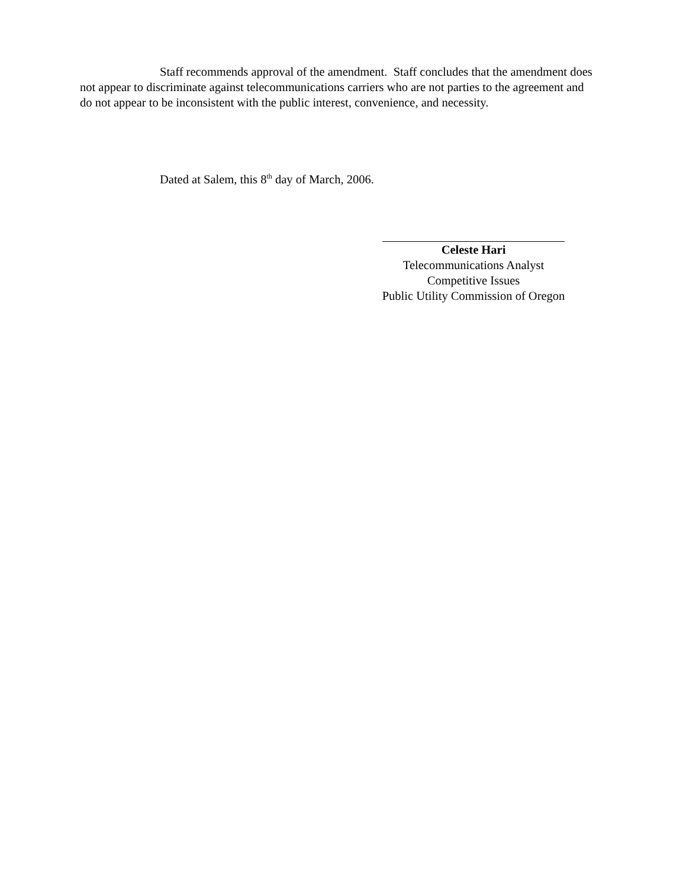Staff recommends approval of the amendment. Staff concludes that the amendment does not appear to discriminate against telecommunications carriers who are not parties to the agreement and do not appear to be inconsistent with the public interest, convenience, and necessity.
Dated at Salem, this 8<sup>th</sup> day of March, 2006.
Celeste Hari
Telecommunications Analyst
Competitive Issues
Public Utility Commission of Oregon